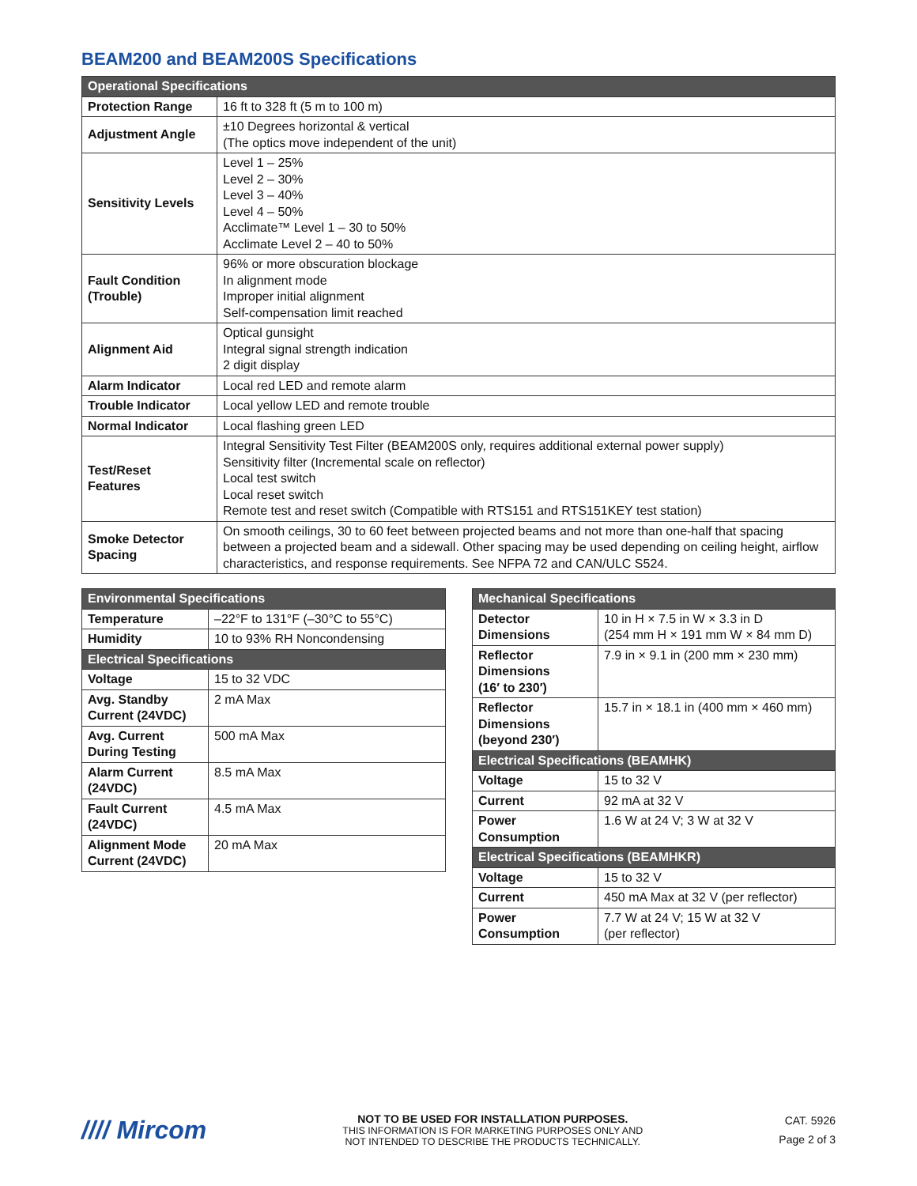BEAM200 and BEAM200S Specifications
| Operational Specifications | |
| --- | --- |
| Protection Range | 16 ft to 328 ft (5 m to 100 m) |
| Adjustment Angle | ±10 Degrees horizontal & vertical (The optics move independent of the unit) |
| Sensitivity Levels | Level 1 – 25% Level 2 – 30% Level 3 – 40% Level 4 – 50% Acclimate™ Level 1 – 30 to 50% Acclimate Level 2 – 40 to 50% |
| Fault Condition (Trouble) | 96% or more obscuration blockage In alignment mode Improper initial alignment Self-compensation limit reached |
| Alignment Aid | Optical gunsight Integral signal strength indication 2 digit display |
| Alarm Indicator | Local red LED and remote alarm |
| Trouble Indicator | Local yellow LED and remote trouble |
| Normal Indicator | Local flashing green LED |
| Test/Reset Features | Integral Sensitivity Test Filter (BEAM200S only, requires additional external power supply) Sensitivity filter (Incremental scale on reflector) Local test switch Local reset switch Remote test and reset switch (Compatible with RTS151 and RTS151KEY test station) |
| Smoke Detector Spacing | On smooth ceilings, 30 to 60 feet between projected beams and not more than one-half that spacing between a projected beam and a sidewall. Other spacing may be used depending on ceiling height, airflow characteristics, and response requirements. See NFPA 72 and CAN/ULC S524. |
| Environmental Specifications | |
| --- | --- |
| Temperature | –22°F to 131°F (–30°C to 55°C) |
| Humidity | 10 to 93% RH Noncondensing |
| Electrical Specifications | |
| Voltage | 15 to 32 VDC |
| Avg. Standby Current (24VDC) | 2 mA Max |
| Avg. Current During Testing | 500 mA Max |
| Alarm Current (24VDC) | 8.5 mA Max |
| Fault Current (24VDC) | 4.5 mA Max |
| Alignment Mode Current (24VDC) | 20 mA Max |
| Mechanical Specifications | |
| --- | --- |
| Detector Dimensions | 10 in H × 7.5 in W × 3.3 in D (254 mm H × 191 mm W × 84 mm D) |
| Reflector Dimensions (16′ to 230′) | 7.9 in × 9.1 in (200 mm × 230 mm) |
| Reflector Dimensions (beyond 230′) | 15.7 in × 18.1 in (400 mm × 460 mm) |
| Electrical Specifications (BEAMHK) | |
| Voltage | 15 to 32 V |
| Current | 92 mA at 32 V |
| Power Consumption | 1.6 W at 24 V; 3 W at 32 V |
| Electrical Specifications (BEAMHKR) | |
| Voltage | 15 to 32 V |
| Current | 450 mA Max at 32 V (per reflector) |
| Power Consumption | 7.7 W at 24 V; 15 W at 32 V (per reflector) |
//// Mircom
NOT TO BE USED FOR INSTALLATION PURPOSES.
THIS INFORMATION IS FOR MARKETING PURPOSES ONLY AND
NOT INTENDED TO DESCRIBE THE PRODUCTS TECHNICALLY.
CAT. 5926
Page 2 of 3